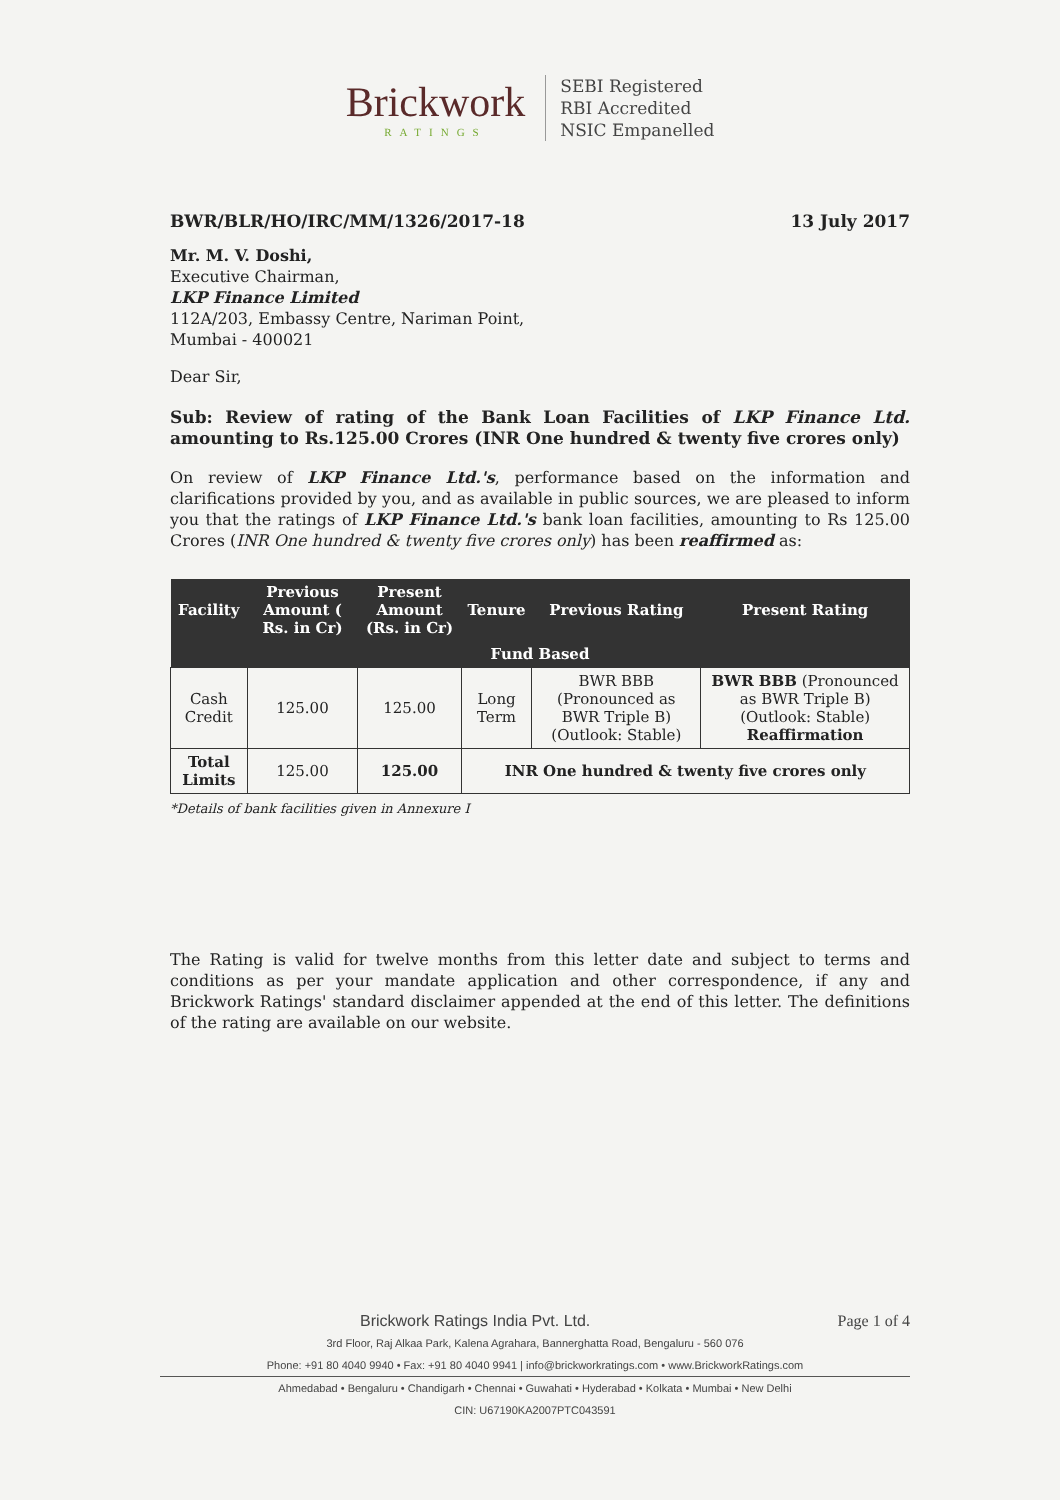Brickwork
RATINGS
SEBI Registered
RBI Accredited
NSIC Empanelled
BWR/BLR/HO/IRC/MM/1326/2017-18 13 July 2017
Mr. M. V. Doshi,
Executive Chairman,
LKP Finance Limited
112A/203, Embassy Centre, Nariman Point,
Mumbai - 400021
Dear Sir,
Sub: Review of rating of the Bank Loan Facilities of LKP Finance Ltd. amounting to Rs.125.00 Crores (INR One hundred & twenty five crores only)
On review of LKP Finance Ltd.'s, performance based on the information and clarifications provided by you, and as available in public sources, we are pleased to inform you that the ratings of LKP Finance Ltd.'s bank loan facilities, amounting to Rs 125.00 Crores (INR One hundred & twenty five crores only) has been reaffirmed as:
| Facility | Previous Amount ( Rs. in Cr) | Present Amount (Rs. in Cr) | Tenure | Previous Rating | Present Rating |
| --- | --- | --- | --- | --- | --- |
| Fund Based | | | | | |
| Cash Credit | 125.00 | 125.00 | Long Term | BWR BBB (Pronounced as BWR Triple B) (Outlook: Stable) | BWR BBB (Pronounced as BWR Triple B) (Outlook: Stable) Reaffirmation |
| Total Limits | 125.00 | 125.00 | INR One hundred & twenty five crores only | | |
*Details of bank facilities given in Annexure I
The Rating is valid for twelve months from this letter date and subject to terms and conditions as per your mandate application and other correspondence, if any and Brickwork Ratings' standard disclaimer appended at the end of this letter. The definitions of the rating are available on our website.
Brickwork Ratings India Pvt. Ltd. Page 1 of 4
3rd Floor, Raj Alkaa Park, Kalena Agrahara, Bannerghatta Road, Bengaluru - 560 076
Phone: +91 80 4040 9940 • Fax: +91 80 4040 9941 | info@brickworkratings.com • www.BrickworkRatings.com
Ahmedabad • Bengaluru • Chandigarh • Chennai • Guwahati • Hyderabad • Kolkata • Mumbai • New Delhi
CIN: U67190KA2007PTC043591